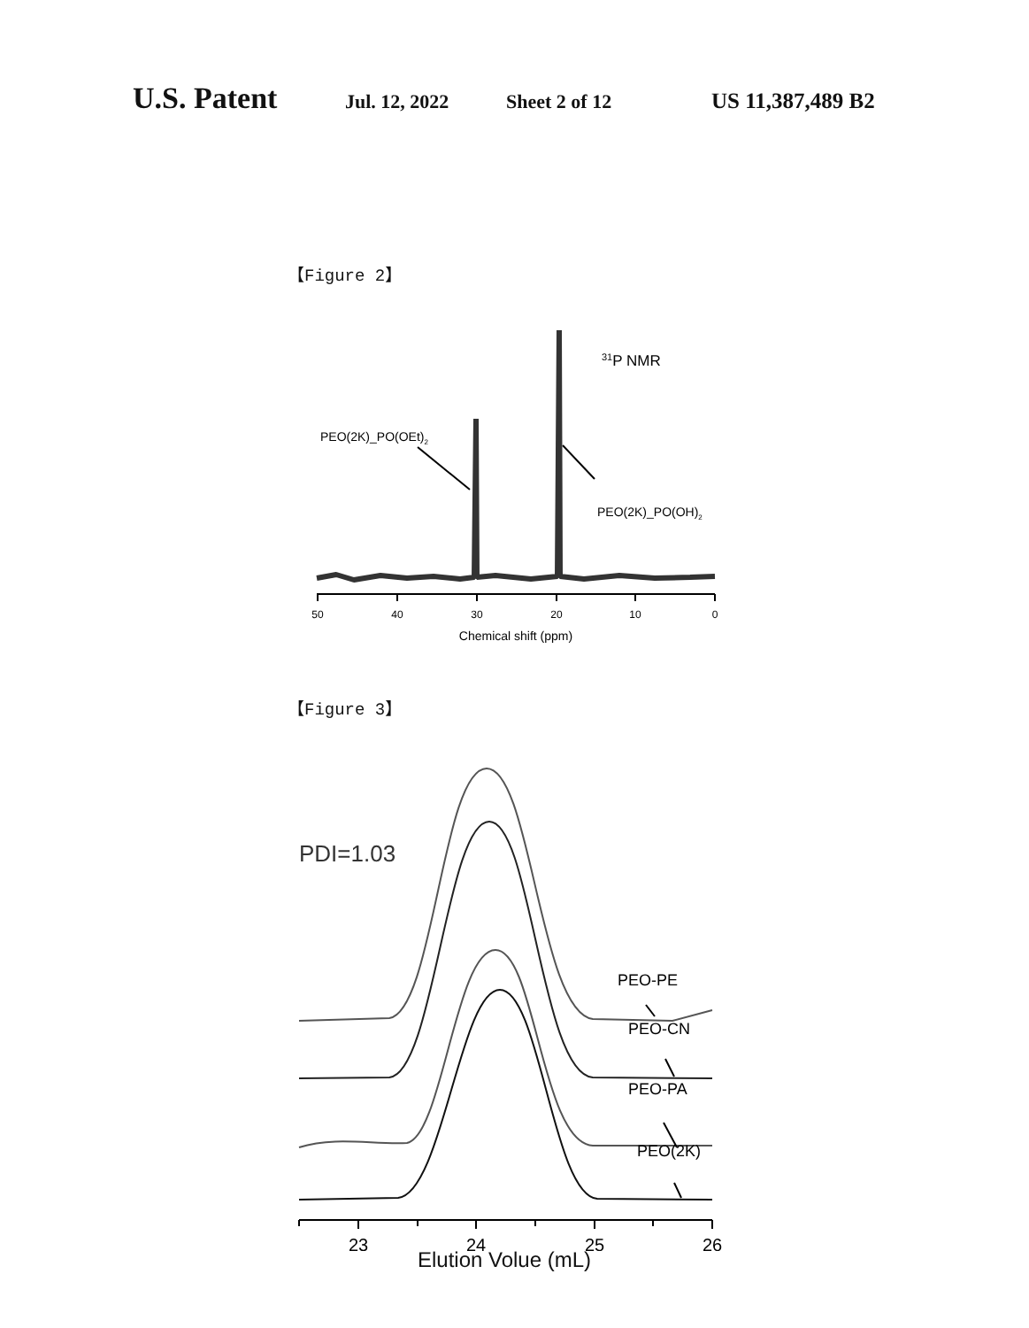U.S. Patent Jul. 12, 2022 Sheet 2 of 12 US 11,387,489 B2
【Figure 2】
50
40
30
20
10
0
Chemical shift (ppm)
31P NMR
PEO(2K)_PO(OEt)2
PEO(2K)_PO(OH)2
【Figure 3】
PDI=1.03
23
24
25
26
PEO-PE
PEO-CN
PEO-PA
PEO(2K)
Elution Volue (mL)